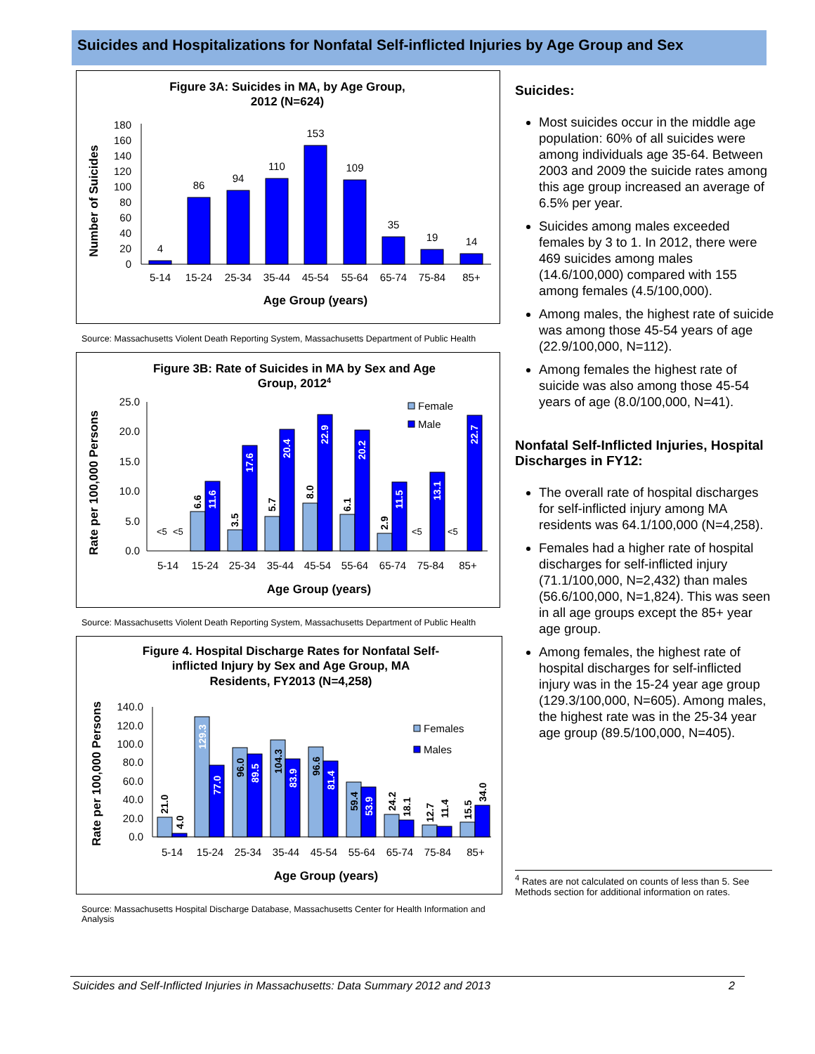Suicides and Hospitalizations for Nonfatal Self-inflicted Injuries by Age Group and Sex
Figure 3A: Suicides in MA, by Age Group,
2012 (N=624)
Number of Suicides
0
20
40
60
80
100
120
140
160
180
4
86
94
110
153
109
35
19
14
5-14
15-24
25-34
35-44
45-54
55-64
65-74
75-84
85+
Age Group (years)
Source: Massachusetts Violent Death Reporting System, Massachusetts Department of Public Health
Figure 3B: Rate of Suicides in MA by Sex and Age
Group, 20124
Rate per 100,000 Persons
0.0
5.0
10.0
15.0
20.0
25.0
Female
Male
6.6
11.6
3.5
17.6
5.7
20.4
8.0
22.9
6.1
20.2
2.9
11.5
13.1
22.7
<5
<5
<5
<5
5-14
15-24
25-34
35-44
45-54
55-64
65-74
75-84
85+
Age Group (years)
Source: Massachusetts Violent Death Reporting System, Massachusetts Department of Public Health
Figure 4. Hospital Discharge Rates for Nonfatal Self-
inflicted Injury by Sex and Age Group, MA
Residents, FY2013 (N=4,258)
Rate per 100,000 Persons
0.0
20.0
40.0
60.0
80.0
100.0
120.0
140.0
Females
Males
21.0
4.0
129.3
77.0
96.0
89.5
104.3
83.9
96.6
81.4
59.4
53.9
24.2
18.1
12.7
11.4
15.5
34.0
5-14
15-24
25-34
35-44
45-54
55-64
65-74
75-84
85+
Age Group (years)
Source: Massachusetts Hospital Discharge Database, Massachusetts Center for Health Information and Analysis
Suicides:
Most suicides occur in the middle age population: 60% of all suicides were among individuals age 35-64. Between 2003 and 2009 the suicide rates among this age group increased an average of 6.5% per year.
Suicides among males exceeded females by 3 to 1. In 2012, there were 469 suicides among males (14.6/100,000) compared with 155 among females (4.5/100,000).
Among males, the highest rate of suicide was among those 45-54 years of age (22.9/100,000, N=112).
Among females the highest rate of suicide was also among those 45-54 years of age (8.0/100,000, N=41).
Nonfatal Self-Inflicted Injuries, Hospital Discharges in FY12:
The overall rate of hospital discharges for self-inflicted injury among MA residents was 64.1/100,000 (N=4,258).
Females had a higher rate of hospital discharges for self-inflicted injury (71.1/100,000, N=2,432) than males (56.6/100,000, N=1,824). This was seen in all age groups except the 85+ year age group.
Among females, the highest rate of hospital discharges for self-inflicted injury was in the 15-24 year age group (129.3/100,000, N=605). Among males, the highest rate was in the 25-34 year age group (89.5/100,000, N=405).
<sup>4</sup> Rates are not calculated on counts of less than 5. See Methods section for additional information on rates.
Suicides and Self-Inflicted Injuries in Massachusetts: Data Summary 2012 and 2013 2